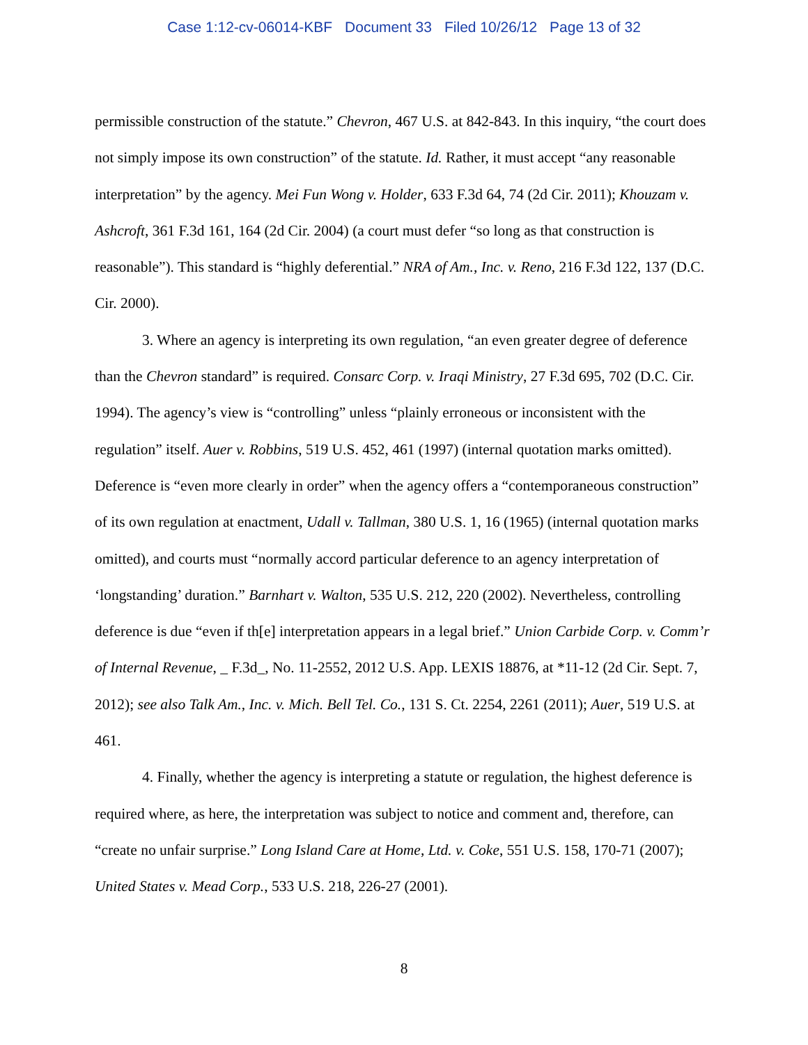Case 1:12-cv-06014-KBF Document 33 Filed 10/26/12 Page 13 of 32
permissible construction of the statute.” Chevron, 467 U.S. at 842-843. In this inquiry, “the court does not simply impose its own construction” of the statute. Id. Rather, it must accept “any reasonable interpretation” by the agency. Mei Fun Wong v. Holder, 633 F.3d 64, 74 (2d Cir. 2011); Khouzam v. Ashcroft, 361 F.3d 161, 164 (2d Cir. 2004) (a court must defer “so long as that construction is reasonable”). This standard is “highly deferential.” NRA of Am., Inc. v. Reno, 216 F.3d 122, 137 (D.C. Cir. 2000).
3. Where an agency is interpreting its own regulation, “an even greater degree of deference than the Chevron standard” is required. Consarc Corp. v. Iraqi Ministry, 27 F.3d 695, 702 (D.C. Cir. 1994). The agency’s view is “controlling” unless “plainly erroneous or inconsistent with the regulation” itself. Auer v. Robbins, 519 U.S. 452, 461 (1997) (internal quotation marks omitted). Deference is “even more clearly in order” when the agency offers a “contemporaneous construction” of its own regulation at enactment, Udall v. Tallman, 380 U.S. 1, 16 (1965) (internal quotation marks omitted), and courts must “normally accord particular deference to an agency interpretation of ‘longstanding’ duration.” Barnhart v. Walton, 535 U.S. 212, 220 (2002). Nevertheless, controlling deference is due “even if th[e] interpretation appears in a legal brief.” Union Carbide Corp. v. Comm’r of Internal Revenue, _ F.3d_, No. 11-2552, 2012 U.S. App. LEXIS 18876, at *11-12 (2d Cir. Sept. 7, 2012); see also Talk Am., Inc. v. Mich. Bell Tel. Co., 131 S. Ct. 2254, 2261 (2011); Auer, 519 U.S. at 461.
4. Finally, whether the agency is interpreting a statute or regulation, the highest deference is required where, as here, the interpretation was subject to notice and comment and, therefore, can “create no unfair surprise.” Long Island Care at Home, Ltd. v. Coke, 551 U.S. 158, 170-71 (2007); United States v. Mead Corp., 533 U.S. 218, 226-27 (2001).
8